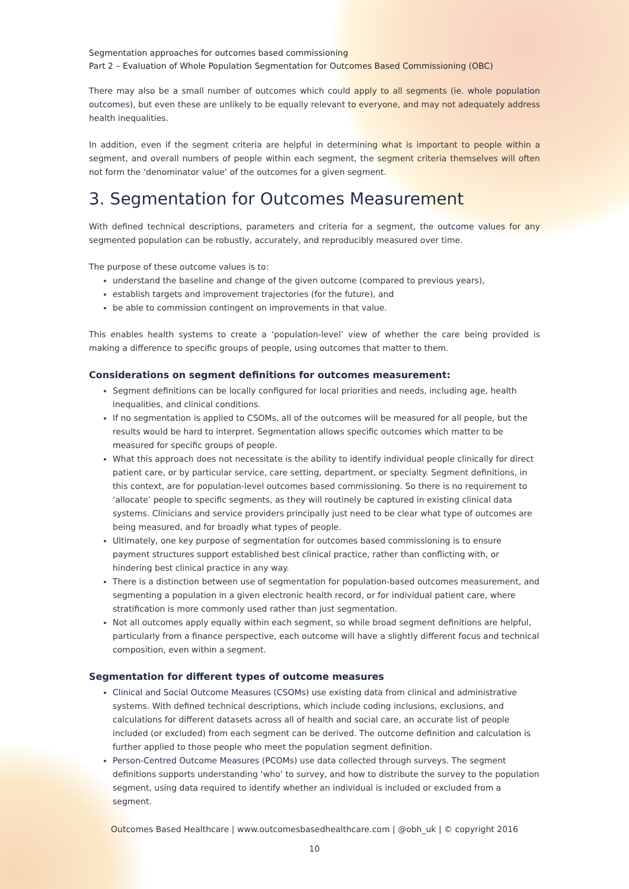Segmentation approaches for outcomes based commissioning
Part 2 – Evaluation of Whole Population Segmentation for Outcomes Based Commissioning (OBC)
There may also be a small number of outcomes which could apply to all segments (ie. whole population outcomes), but even these are unlikely to be equally relevant to everyone, and may not adequately address health inequalities.
In addition, even if the segment criteria are helpful in determining what is important to people within a segment, and overall numbers of people within each segment, the segment criteria themselves will often not form the ‘denominator value’ of the outcomes for a given segment.
3. Segmentation for Outcomes Measurement
With defined technical descriptions, parameters and criteria for a segment, the outcome values for any segmented population can be robustly, accurately, and reproducibly measured over time.
The purpose of these outcome values is to:
understand the baseline and change of the given outcome (compared to previous years),
establish targets and improvement trajectories (for the future), and
be able to commission contingent on improvements in that value.
This enables health systems to create a ‘population-level’ view of whether the care being provided is making a difference to specific groups of people, using outcomes that matter to them.
Considerations on segment definitions for outcomes measurement:
Segment definitions can be locally configured for local priorities and needs, including age, health inequalities, and clinical conditions.
If no segmentation is applied to CSOMs, all of the outcomes will be measured for all people, but the results would be hard to interpret. Segmentation allows specific outcomes which matter to be measured for specific groups of people.
What this approach does not necessitate is the ability to identify individual people clinically for direct patient care, or by particular service, care setting, department, or specialty. Segment definitions, in this context, are for population-level outcomes based commissioning. So there is no requirement to ‘allocate’ people to specific segments, as they will routinely be captured in existing clinical data systems. Clinicians and service providers principally just need to be clear what type of outcomes are being measured, and for broadly what types of people.
Ultimately, one key purpose of segmentation for outcomes based commissioning is to ensure payment structures support established best clinical practice, rather than conflicting with, or hindering best clinical practice in any way.
There is a distinction between use of segmentation for population-based outcomes measurement, and segmenting a population in a given electronic health record, or for individual patient care, where stratification is more commonly used rather than just segmentation.
Not all outcomes apply equally within each segment, so while broad segment definitions are helpful, particularly from a finance perspective, each outcome will have a slightly different focus and technical composition, even within a segment.
Segmentation for different types of outcome measures
Clinical and Social Outcome Measures (CSOMs) use existing data from clinical and administrative systems. With defined technical descriptions, which include coding inclusions, exclusions, and calculations for different datasets across all of health and social care, an accurate list of people included (or excluded) from each segment can be derived. The outcome definition and calculation is further applied to those people who meet the population segment definition.
Person-Centred Outcome Measures (PCOMs) use data collected through surveys. The segment definitions supports understanding ‘who’ to survey, and how to distribute the survey to the population segment, using data required to identify whether an individual is included or excluded from a segment.
Outcomes Based Healthcare | www.outcomesbasedhealthcare.com | @obh_uk | © copyright 2016
10